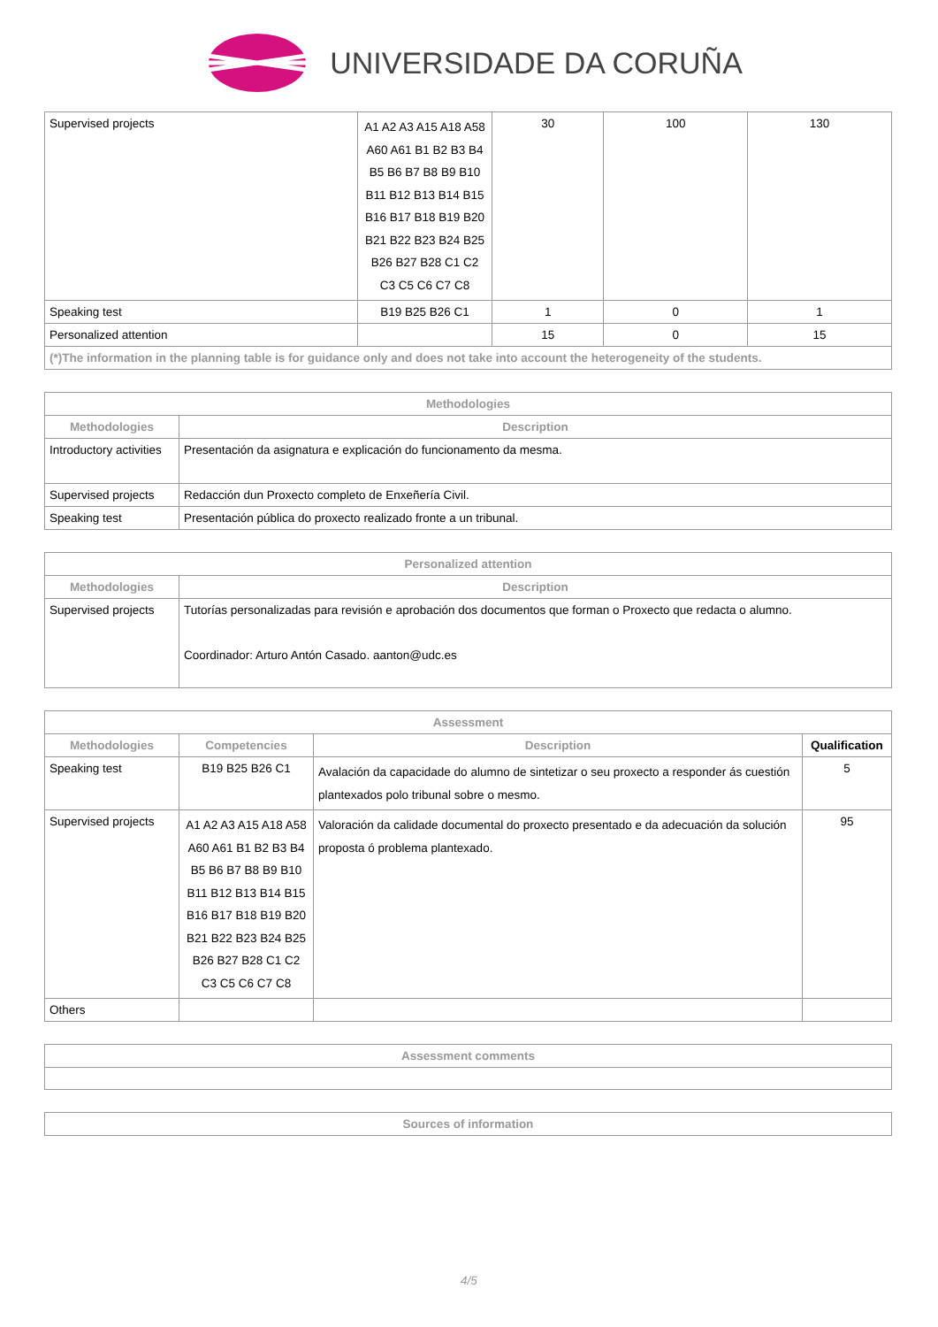UNIVERSIDADE DA CORUÑA
| Supervised projects | A1 A2 A3 A15 A18 A58 A60 A61 B1 B2 B3 B4 B5 B6 B7 B8 B9 B10 B11 B12 B13 B14 B15 B16 B17 B18 B19 B20 B21 B22 B23 B24 B25 B26 B27 B28 C1 C2 C3 C5 C6 C7 C8 | 30 | 100 | 130 |
| Speaking test | B19 B25 B26 C1 | 1 | 0 | 1 |
| Personalized attention | | 15 | 0 | 15 |
| (*)The information in the planning table is for guidance only and does not take into account the heterogeneity of the students. | | | | |
| Methodologies | |
| --- | --- |
| Methodologies | Description |
| Introductory activities | Presentación da asignatura e explicación do funcionamento da mesma. |
| Supervised projects | Redacción dun Proxecto completo de Enxeñería Civil. |
| Speaking test | Presentación pública do proxecto realizado fronte a un tribunal. |
| Personalized attention | |
| --- | --- |
| Methodologies | Description |
| Supervised projects | Tutorías personalizadas para revisión e aprobación dos documentos que forman o Proxecto que redacta o alumno. Coordinador: Arturo Antón Casado. aanton@udc.es |
| Assessment | | | |
| --- | --- | --- | --- |
| Methodologies | Competencies | Description | Qualification |
| Speaking test | B19 B25 B26 C1 | Avalación da capacidade do alumno de sintetizar o seu proxecto a responder ás cuestión plantexados polo tribunal sobre o mesmo. | 5 |
| Supervised projects | A1 A2 A3 A15 A18 A58 A60 A61 B1 B2 B3 B4 B5 B6 B7 B8 B9 B10 B11 B12 B13 B14 B15 B16 B17 B18 B19 B20 B21 B22 B23 B24 B25 B26 B27 B28 C1 C2 C3 C5 C6 C7 C8 | Valoración da calidade documental do proxecto presentado e da adecuación da solución proposta ó problema plantexado. | 95 |
| Others | | | |
| Assessment comments |
| --- |
| Sources of information |
| --- |
4/5